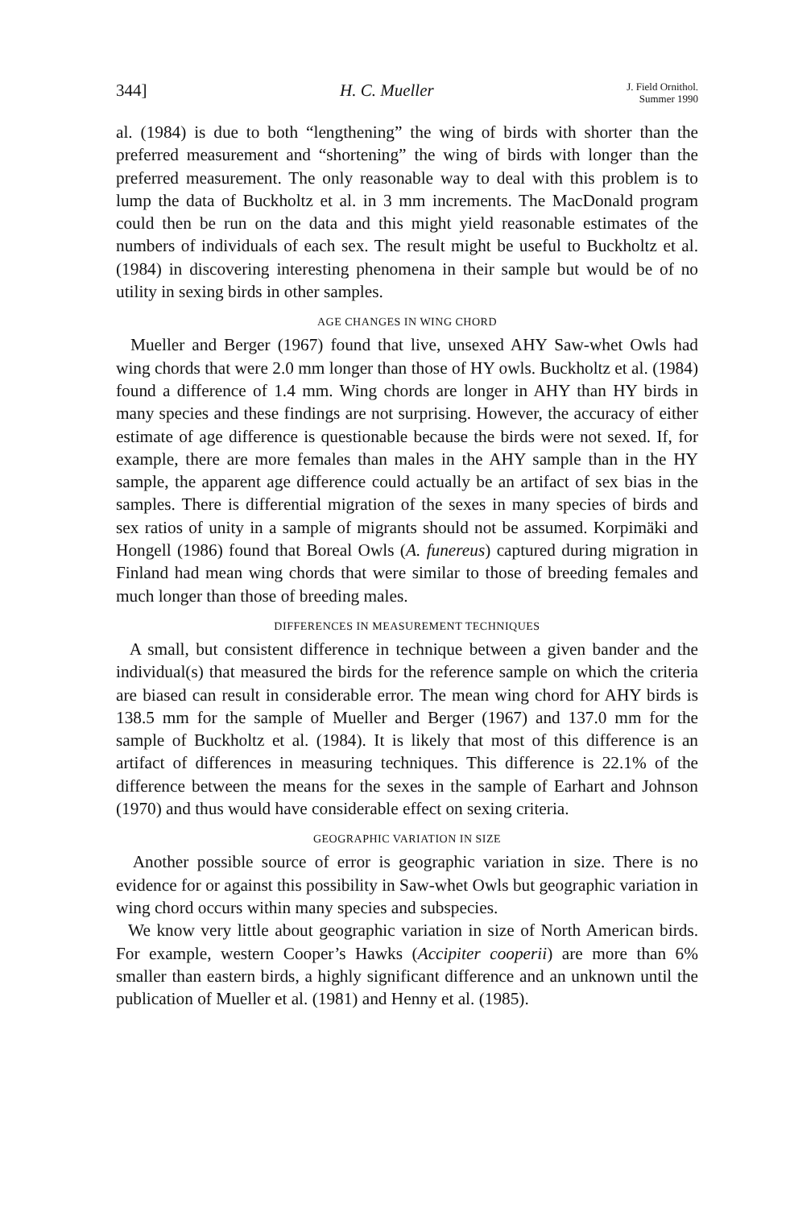344] H. C. Mueller J. Field Ornithol.
Summer 1990
al. (1984) is due to both “lengthening” the wing of birds with shorter than the preferred measurement and “shortening” the wing of birds with longer than the preferred measurement. The only reasonable way to deal with this problem is to lump the data of Buckholtz et al. in 3 mm increments. The MacDonald program could then be run on the data and this might yield reasonable estimates of the numbers of individuals of each sex. The result might be useful to Buckholtz et al. (1984) in discovering interesting phenomena in their sample but would be of no utility in sexing birds in other samples.
AGE CHANGES IN WING CHORD
Mueller and Berger (1967) found that live, unsexed AHY Saw-whet Owls had wing chords that were 2.0 mm longer than those of HY owls. Buckholtz et al. (1984) found a difference of 1.4 mm. Wing chords are longer in AHY than HY birds in many species and these findings are not surprising. However, the accuracy of either estimate of age difference is questionable because the birds were not sexed. If, for example, there are more females than males in the AHY sample than in the HY sample, the apparent age difference could actually be an artifact of sex bias in the samples. There is differential migration of the sexes in many species of birds and sex ratios of unity in a sample of migrants should not be assumed. Korpimäki and Hongell (1986) found that Boreal Owls (A. funereus) captured during migration in Finland had mean wing chords that were similar to those of breeding females and much longer than those of breeding males.
DIFFERENCES IN MEASUREMENT TECHNIQUES
A small, but consistent difference in technique between a given bander and the individual(s) that measured the birds for the reference sample on which the criteria are biased can result in considerable error. The mean wing chord for AHY birds is 138.5 mm for the sample of Mueller and Berger (1967) and 137.0 mm for the sample of Buckholtz et al. (1984). It is likely that most of this difference is an artifact of differences in measuring techniques. This difference is 22.1% of the difference between the means for the sexes in the sample of Earhart and Johnson (1970) and thus would have considerable effect on sexing criteria.
GEOGRAPHIC VARIATION IN SIZE
Another possible source of error is geographic variation in size. There is no evidence for or against this possibility in Saw-whet Owls but geographic variation in wing chord occurs within many species and subspecies.
We know very little about geographic variation in size of North American birds. For example, western Cooper’s Hawks (Accipiter cooperii) are more than 6% smaller than eastern birds, a highly significant difference and an unknown until the publication of Mueller et al. (1981) and Henny et al. (1985).